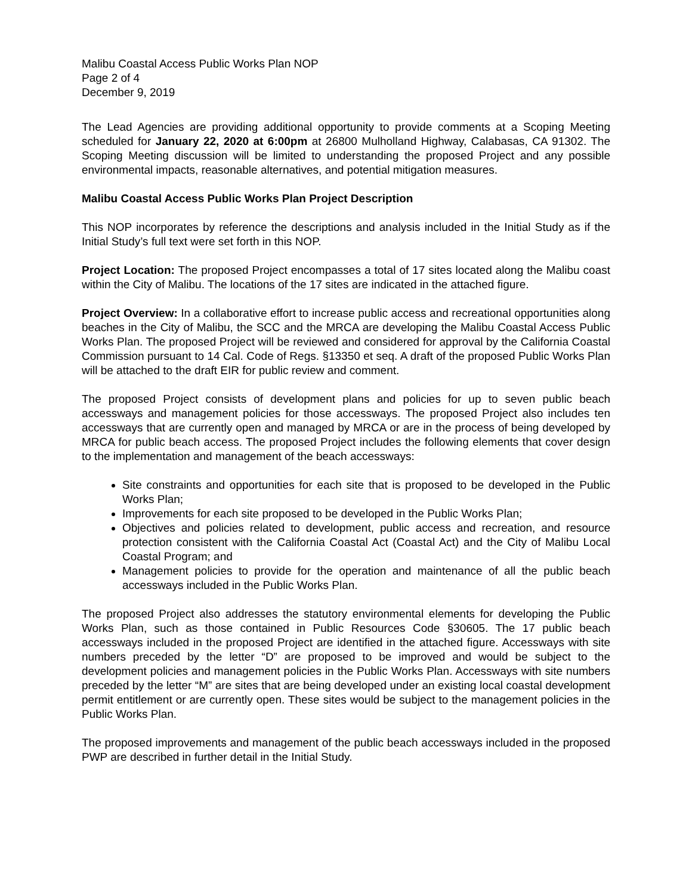Malibu Coastal Access Public Works Plan NOP
Page 2 of 4
December 9, 2019
The Lead Agencies are providing additional opportunity to provide comments at a Scoping Meeting scheduled for January 22, 2020 at 6:00pm at 26800 Mulholland Highway, Calabasas, CA 91302. The Scoping Meeting discussion will be limited to understanding the proposed Project and any possible environmental impacts, reasonable alternatives, and potential mitigation measures.
Malibu Coastal Access Public Works Plan Project Description
This NOP incorporates by reference the descriptions and analysis included in the Initial Study as if the Initial Study’s full text were set forth in this NOP.
Project Location: The proposed Project encompasses a total of 17 sites located along the Malibu coast within the City of Malibu. The locations of the 17 sites are indicated in the attached figure.
Project Overview: In a collaborative effort to increase public access and recreational opportunities along beaches in the City of Malibu, the SCC and the MRCA are developing the Malibu Coastal Access Public Works Plan. The proposed Project will be reviewed and considered for approval by the California Coastal Commission pursuant to 14 Cal. Code of Regs. §13350 et seq. A draft of the proposed Public Works Plan will be attached to the draft EIR for public review and comment.
The proposed Project consists of development plans and policies for up to seven public beach accessways and management policies for those accessways. The proposed Project also includes ten accessways that are currently open and managed by MRCA or are in the process of being developed by MRCA for public beach access. The proposed Project includes the following elements that cover design to the implementation and management of the beach accessways:
Site constraints and opportunities for each site that is proposed to be developed in the Public Works Plan;
Improvements for each site proposed to be developed in the Public Works Plan;
Objectives and policies related to development, public access and recreation, and resource protection consistent with the California Coastal Act (Coastal Act) and the City of Malibu Local Coastal Program; and
Management policies to provide for the operation and maintenance of all the public beach accessways included in the Public Works Plan.
The proposed Project also addresses the statutory environmental elements for developing the Public Works Plan, such as those contained in Public Resources Code §30605. The 17 public beach accessways included in the proposed Project are identified in the attached figure. Accessways with site numbers preceded by the letter “D” are proposed to be improved and would be subject to the development policies and management policies in the Public Works Plan. Accessways with site numbers preceded by the letter “M” are sites that are being developed under an existing local coastal development permit entitlement or are currently open. These sites would be subject to the management policies in the Public Works Plan.
The proposed improvements and management of the public beach accessways included in the proposed PWP are described in further detail in the Initial Study.